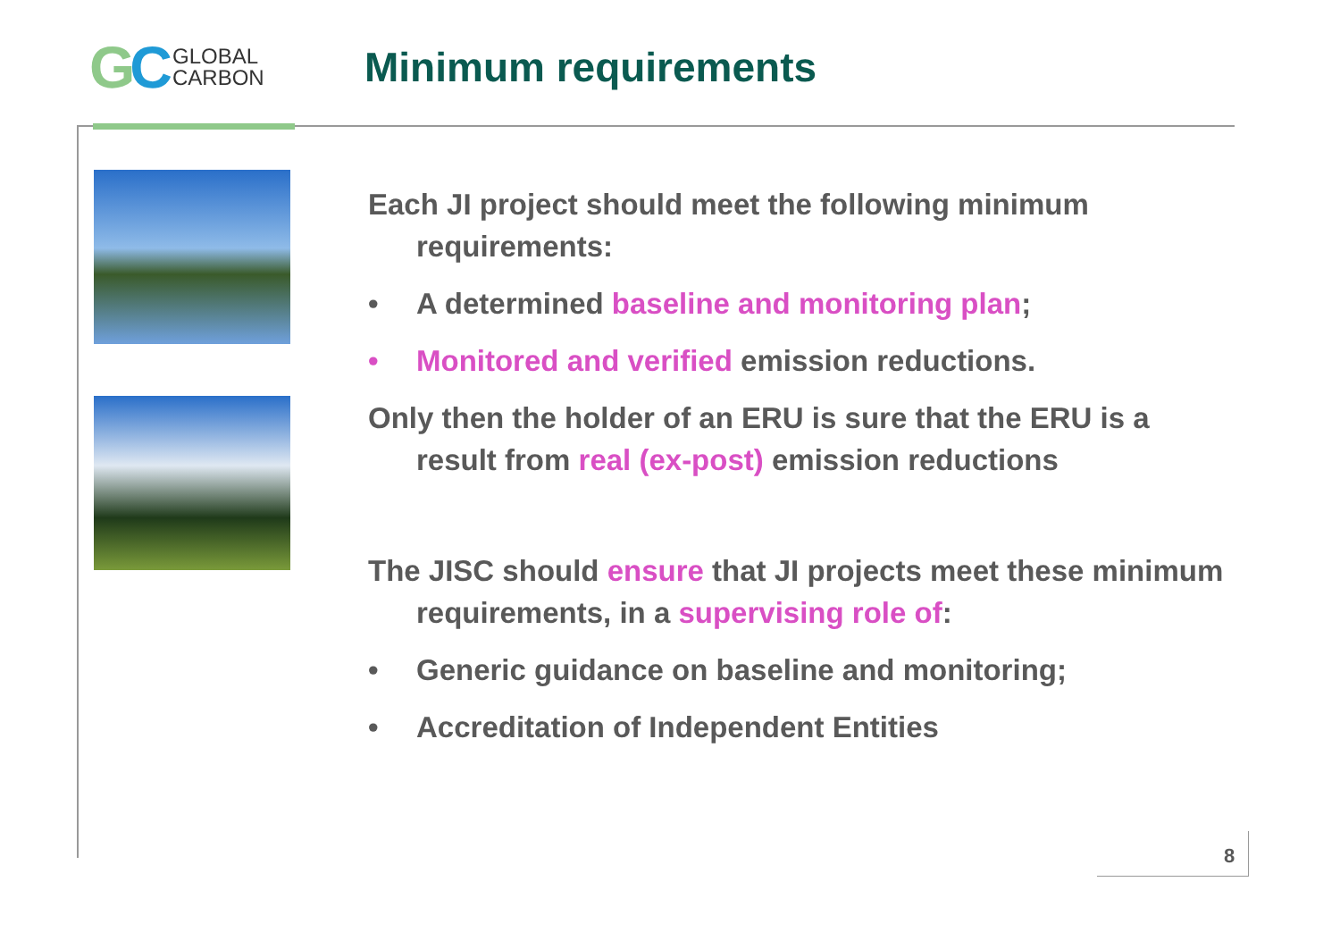GC
GLOBAL
CARBON
Minimum requirements
Each JI project should meet the following minimum requirements:
• A determined baseline and monitoring plan;
• Monitored and verified emission reductions.
Only then the holder of an ERU is sure that the ERU is a result from real (ex-post) emission reductions
The JISC should ensure that JI projects meet these minimum requirements, in a supervising role of:
• Generic guidance on baseline and monitoring;
• Accreditation of Independent Entities
8